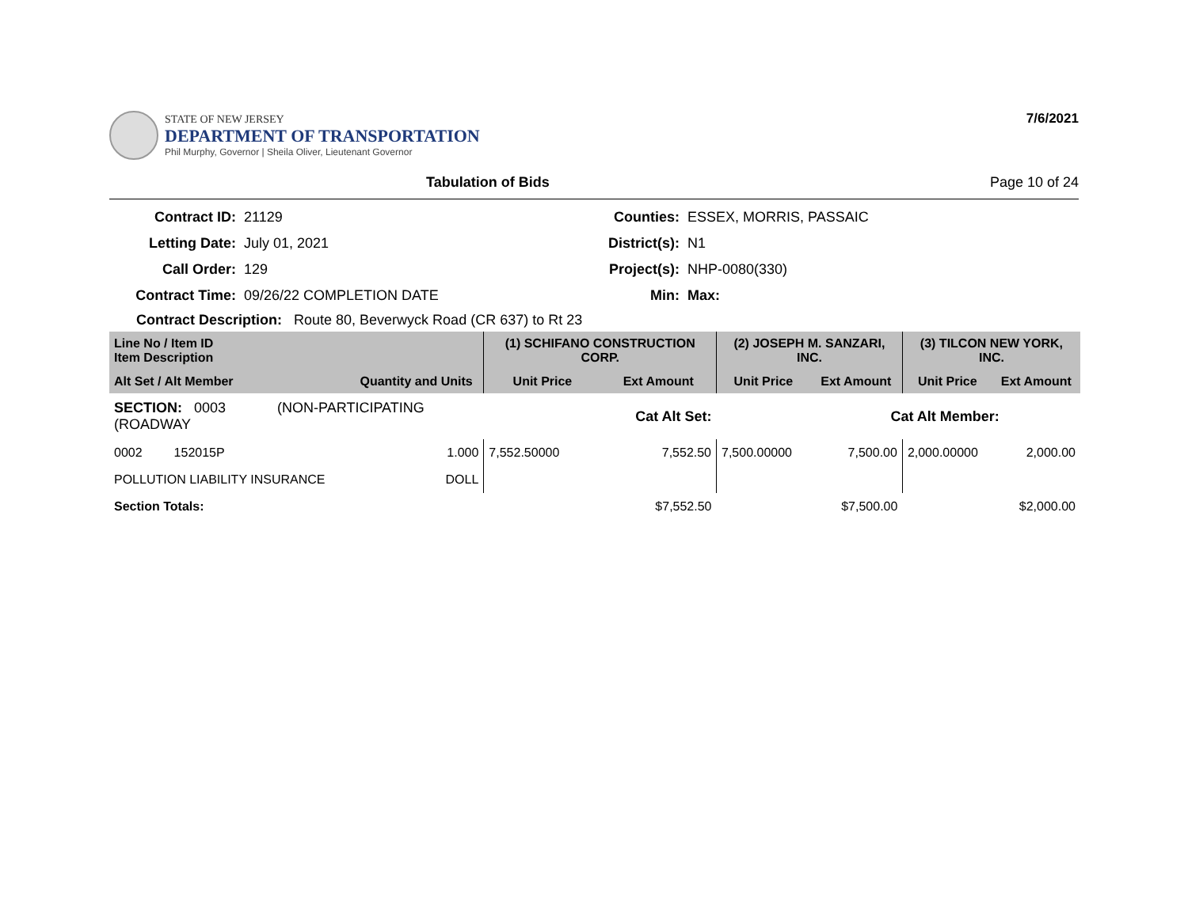STATE OF NEW JERSEY
DEPARTMENT OF TRANSPORTATION
Phil Murphy, Governor | Sheila Oliver, Lieutenant Governor
7/6/2021
Tabulation of Bids Page 10 of 24
Contract ID:
21129
Counties:
ESSEX, MORRIS, PASSAIC
Letting Date:
July 01, 2021
District(s):
N1
Call Order:
129
Project(s):
NHP-0080(330)
Contract Time:
09/26/22 COMPLETION DATE
Min:
Max:
Contract Description: Route 80, Beverwyck Road (CR 637) to Rt 23
| Line No / Item ID Item Description | | (1) SCHIFANO CONSTRUCTION CORP. | | (2) JOSEPH M. SANZARI, INC. | | (3) TILCON NEW YORK, INC. | |
| --- | --- | --- | --- | --- | --- | --- | --- |
| Alt Set / Alt Member | Quantity and Units | Unit Price | Ext Amount | Unit Price | Ext Amount | Unit Price | Ext Amount |
| SECTION: 0003 (NON-PARTICIPATING (ROADWAY | | Cat Alt Set: | | Cat Alt Member: | | | |
| 0002 152015P | 1.000 | 7,552.50000 | 7,552.50 | 7,500.00000 | 7,500.00 | 2,000.00000 | 2,000.00 |
| POLLUTION LIABILITY INSURANCE | DOLL | | | | | | |
| Section Totals: | | | $7,552.50 | | $7,500.00 | | $2,000.00 |